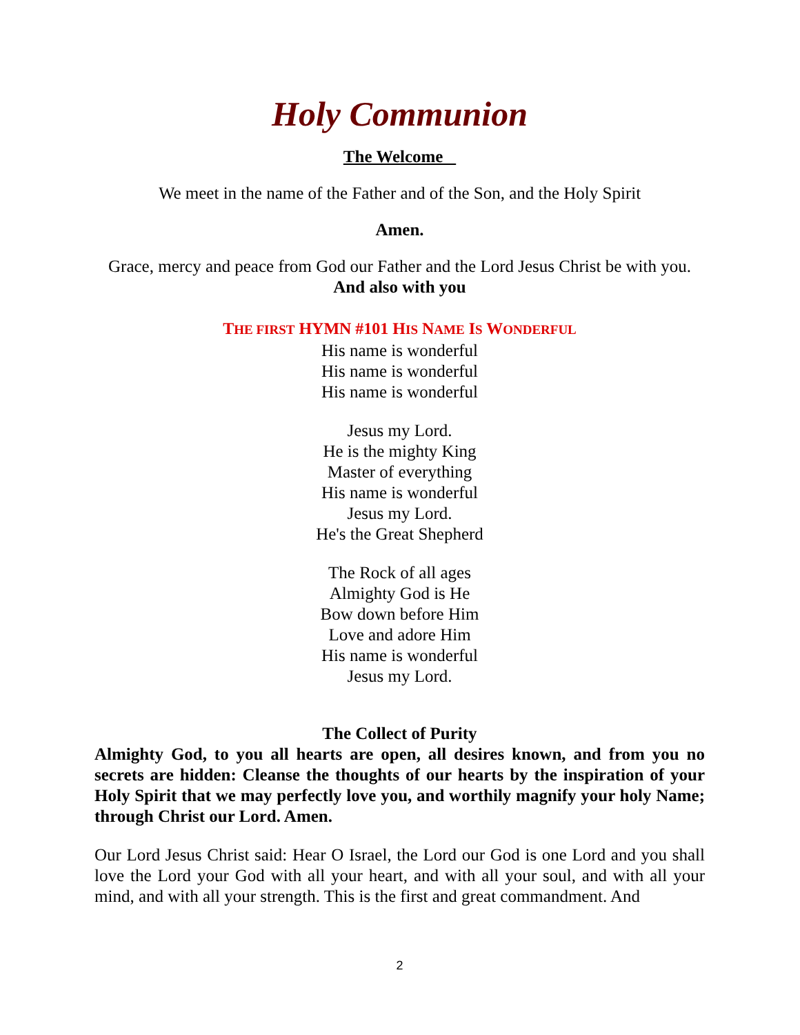Holy Communion
The Welcome
We meet in the name of the Father and of the Son, and the Holy Spirit
Amen.
Grace, mercy and peace from God our Father and the Lord Jesus Christ be with you. And also with you
THE FIRST HYMN #101 HIS NAME IS WONDERFUL
His name is wonderful
His name is wonderful
His name is wonderful
Jesus my Lord.
He is the mighty King
Master of everything
His name is wonderful
Jesus my Lord.
He's the Great Shepherd
The Rock of all ages
Almighty God is He
Bow down before Him
Love and adore Him
His name is wonderful
Jesus my Lord.
The Collect of Purity
Almighty God, to you all hearts are open, all desires known, and from you no secrets are hidden: Cleanse the thoughts of our hearts by the inspiration of your Holy Spirit that we may perfectly love you, and worthily magnify your holy Name; through Christ our Lord. Amen.
Our Lord Jesus Christ said: Hear O Israel, the Lord our God is one Lord and you shall love the Lord your God with all your heart, and with all your soul, and with all your mind, and with all your strength. This is the first and great commandment. And
2